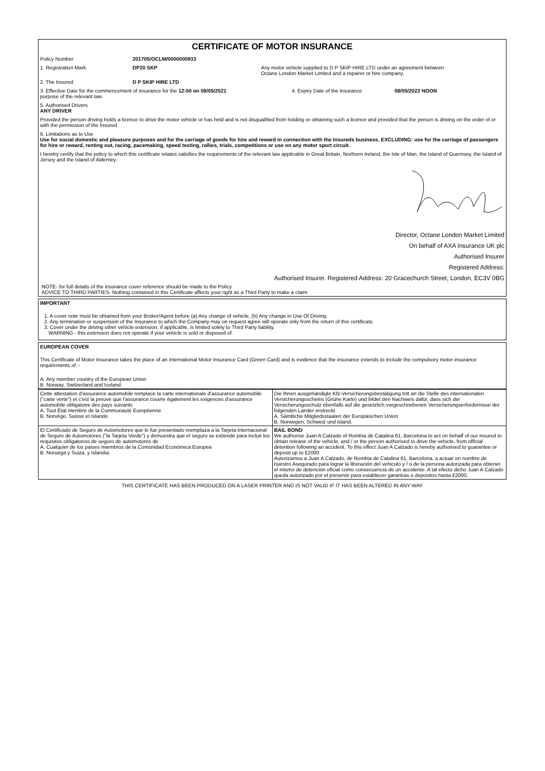CERTIFICATE OF MOTOR INSURANCE
Policy Number 201705/OCLM/0000000933
1. Registration Mark DP20 SKP Any motor vehicle supplied to D P SKIP HIRE LTD under an agreement between
Octane London Market Limited and a repairer or hire company.
2. The Insured D P SKIP HIRE LTD
3. Effective Date for the commencement of insurance for the 12:00 on 08/05/2021
purpose of the relevant law.
4. Expiry Date of the insurance 08/05/2022 NOON
5. Authorised Drivers
ANY DRIVER
Provided the person driving holds a licence to drive the motor vehicle or has held and is not disqualified from holding or obtaining such a licence and provided that the person is driving on the order of or with the permission of the Insured.
6. Limitations as to Use
Use for social domestic and pleasure purposes and for the carriage of goods for hire and reward in connection with the Insureds business. EXCLUDING: use for the carriage of passengers for hire or reward, renting out, racing, pacemaking, speed testing, rallies, trials, competitions or use on any motor sport circuit.
I hereby certify that the policy to which this certificate relates satisfies the requirements of the relevant law applicable in Great Britain, Northern Ireland, the Isle of Man, the Island of Guernsey, the Island of Jersey and the Island of Alderney.
Director, Octane London Market Limited
On behalf of AXA Insurance UK plc
Authorised Insurer
Registered Address:
Authorised Insurer. Registered Address: 20 Gracechurch Street, London, EC3V 0BG
NOTE- for full details of the insurance cover reference should be made to the Policy
ADVICE TO THIRD PARTIES- Nothing contained in this Certificate affects your right as a Third Party to make a claim
IMPORTANT
1. A cover note must be obtained from your Broker/Agent before (a) Any change of vehicle, (b) Any change in Use Of Driving.
2. Any termination or suspension of the Insurance to which the Company may on request agree will operate only from the return of this certificate.
3. Cover under the driving other vehicle extension, if applicable, is limited solely to Third Party liability.
WARNING - this extension does not operate if your vehicle is sold or disposed of.
EUROPEAN COVER
This Certificate of Motor Insurance takes the place of an International Motor Insurance Card (Green Card) and is evidence that the insurance extends to include the compulsory motor insurance requirements of :-
A. Any member country of the European Union
B. Norway, Switzerland and Iceland
| Cette attestation d'assurance automobile remplace la carte internationale d'assurance automobile ("carte verte") et c'est la preuve que l'assurance couvre également les exigences d'assurance automobile obligatoire des pays suivants A. Tout État membre de la Communauté Européenne B. Norvège, Suisse et Islande. | Die Ihnen ausgehändigte Kfz-Versicherungsbestätigung tritt an die Stelle des internationalen Versicherungsscheins (Grüne Karte) und bildet den Nachweis dafür, dass sich der Versicherungsschutz ebenfalls auf die gesetzlich vorgeschriebenen Versicherungserfordernisse der folgenden Länder erstreckt A. Sämtliche Mitgliedsstaaten der Europäischen Union B. Norwegen, Schweiz und Island. |
| El Certificado de Seguro de Automotores que le fue presentado reemplaza a la Tarjeta internacional de Seguro de Automotores ("la Tarjeta Verde") y demuestra que el seguro se extiende para incluir los requisitos obligatorios de seguro de automotores de A. Cualquier de los paises miembros de la Comunidad Económica Europea B. Noruega y Suiza, y Islandia. | BAIL BOND We authorise Juan A Calzado of Rombia de Catalina 61, Barcelona to act on behalf of our insured to obtain release of the vehicle, and / or the person authorised to drive the vehicle, from official detention following an accident. To this effect Juan A Calzado is hereby authorised to guarantee or deposit up to £2000 Autorizamos a Juan A Calzado, de Rombia de Catalina 61, Barcelona, a actuar en nombre de nuestro Asegurado para lograr la liberación del vehiculo y / o de la persona autorizada para obtener el mismo de detención oficial como consecuencia de un accidente. A tal efecto dicho Juan A Calzado queda autorizado por el presente para establecer garantías o depositos hasta £2000. |
THIS CERTIFICATE HAS BEEN PRODUCED ON A LASER PRINTER AND IS NOT VALID IF IT HAS BEEN ALTERED IN ANY WAY